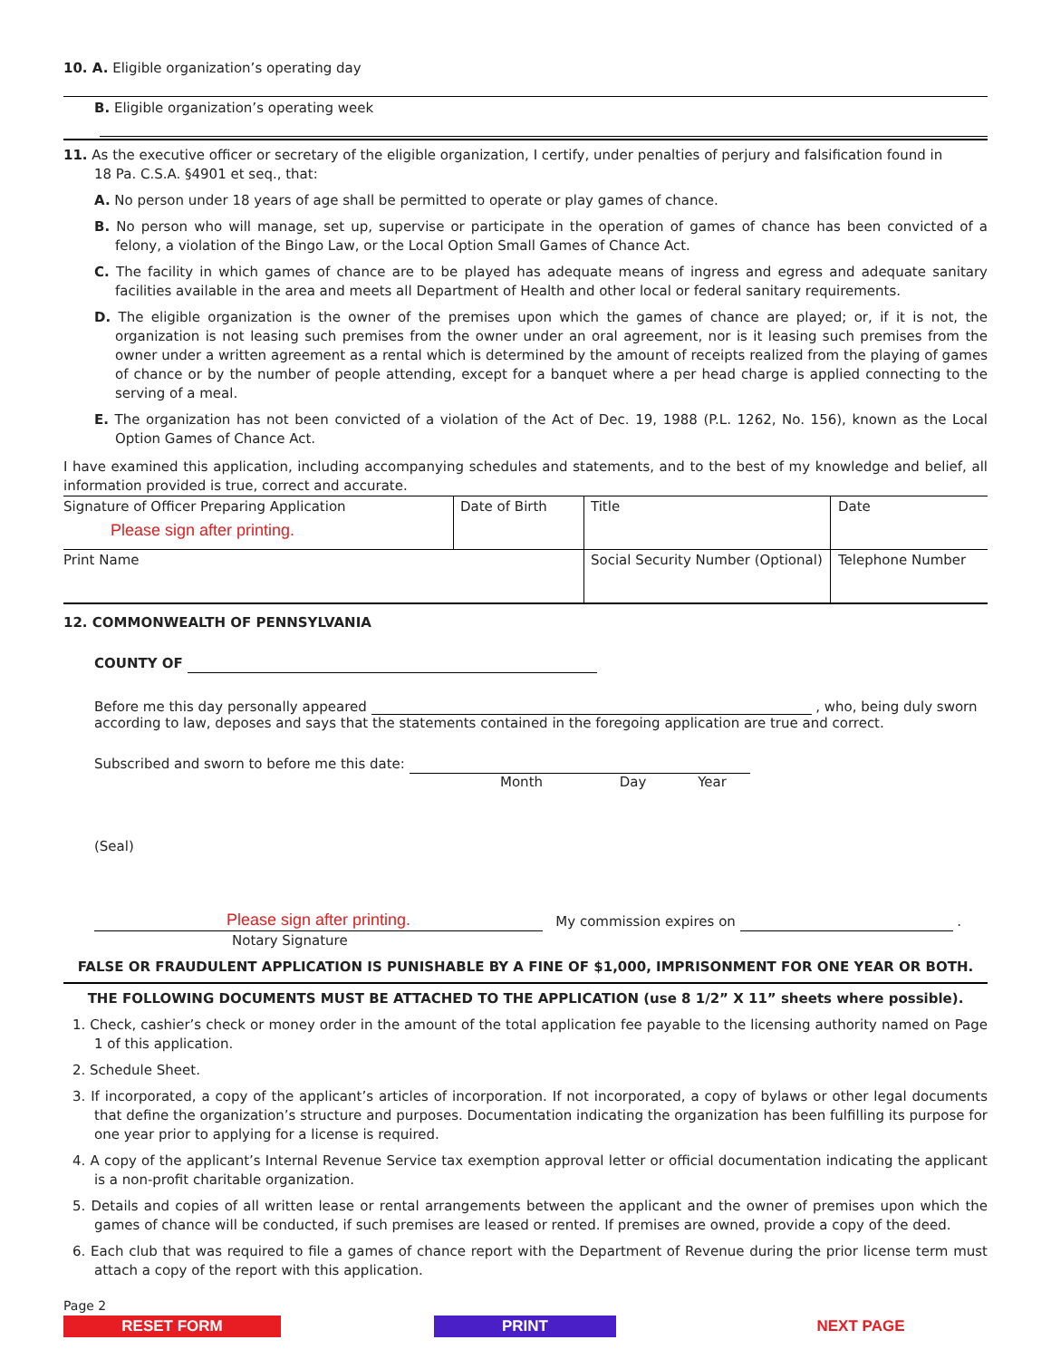10. A. Eligible organization’s operating day
B. Eligible organization’s operating week
11. As the executive officer or secretary of the eligible organization, I certify, under penalties of perjury and falsification found in
18 Pa. C.S.A. §4901 et seq., that:
A. No person under 18 years of age shall be permitted to operate or play games of chance.
B. No person who will manage, set up, supervise or participate in the operation of games of chance has been convicted of a felony, a violation of the Bingo Law, or the Local Option Small Games of Chance Act.
C. The facility in which games of chance are to be played has adequate means of ingress and egress and adequate sanitary facilities available in the area and meets all Department of Health and other local or federal sanitary requirements.
D. The eligible organization is the owner of the premises upon which the games of chance are played; or, if it is not, the organization is not leasing such premises from the owner under an oral agreement, nor is it leasing such premises from the owner under a written agreement as a rental which is determined by the amount of receipts realized from the playing of games of chance or by the number of people attending, except for a banquet where a per head charge is applied connecting to the serving of a meal.
E. The organization has not been convicted of a violation of the Act of Dec. 19, 1988 (P.L. 1262, No. 156), known as the Local Option Games of Chance Act.
I have examined this application, including accompanying schedules and statements, and to the best of my knowledge and belief, all information provided is true, correct and accurate.
| Signature of Officer Preparing Application Please sign after printing. | Date of Birth | Title | Date |
| Print Name | | Social Security Number (Optional) | Telephone Number |
12. COMMONWEALTH OF PENNSYLVANIA
COUNTY OF
Before me this day personally appeared , who, being duly sworn according to law, deposes and says that the statements contained in the foregoing application are true and correct.
Subscribed and sworn to before me this date:
Month Day Year
(Seal)
Please sign after printing. My commission expires on .
Notary Signature
FALSE OR FRAUDULENT APPLICATION IS PUNISHABLE BY A FINE OF $1,000, IMPRISONMENT FOR ONE YEAR OR BOTH.
THE FOLLOWING DOCUMENTS MUST BE ATTACHED TO THE APPLICATION (use 8 1/2” X 11” sheets where possible).
1. Check, cashier’s check or money order in the amount of the total application fee payable to the licensing authority named on Page 1 of this application.
2. Schedule Sheet.
3. If incorporated, a copy of the applicant’s articles of incorporation. If not incorporated, a copy of bylaws or other legal documents that define the organization’s structure and purposes. Documentation indicating the organization has been fulfilling its purpose for one year prior to applying for a license is required.
4. A copy of the applicant’s Internal Revenue Service tax exemption approval letter or official documentation indicating the applicant is a non-profit charitable organization.
5. Details and copies of all written lease or rental arrangements between the applicant and the owner of premises upon which the games of chance will be conducted, if such premises are leased or rented. If premises are owned, provide a copy of the deed.
6. Each club that was required to file a games of chance report with the Department of Revenue during the prior license term must attach a copy of the report with this application.
Page 2
RESET FORM PRINT NEXT PAGE